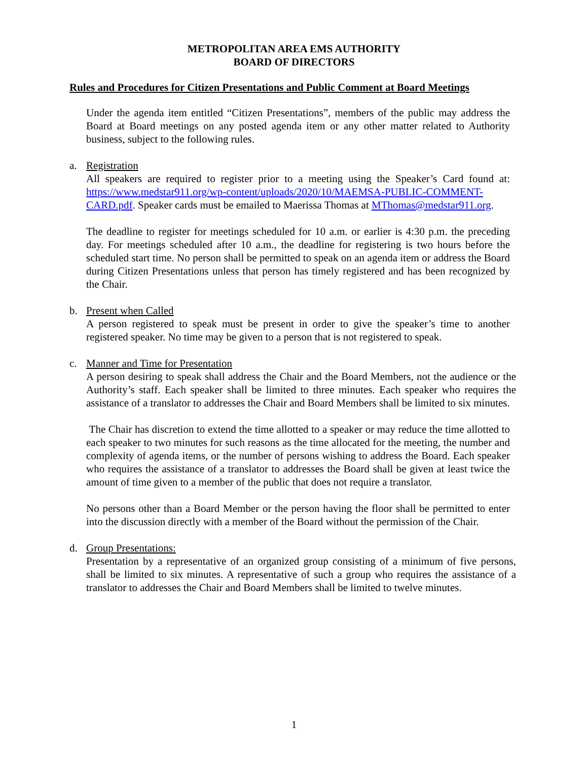METROPOLITAN AREA EMS AUTHORITY
BOARD OF DIRECTORS
Rules and Procedures for Citizen Presentations and Public Comment at Board Meetings
Under the agenda item entitled “Citizen Presentations”, members of the public may address the Board at Board meetings on any posted agenda item or any other matter related to Authority business, subject to the following rules.
a. Registration
All speakers are required to register prior to a meeting using the Speaker’s Card found at: https://www.medstar911.org/wp-content/uploads/2020/10/MAEMSA-PUBLIC-COMMENT-CARD.pdf. Speaker cards must be emailed to Maerissa Thomas at MThomas@medstar911.org.
The deadline to register for meetings scheduled for 10 a.m. or earlier is 4:30 p.m. the preceding day. For meetings scheduled after 10 a.m., the deadline for registering is two hours before the scheduled start time. No person shall be permitted to speak on an agenda item or address the Board during Citizen Presentations unless that person has timely registered and has been recognized by the Chair.
b. Present when Called
A person registered to speak must be present in order to give the speaker’s time to another registered speaker. No time may be given to a person that is not registered to speak.
c. Manner and Time for Presentation
A person desiring to speak shall address the Chair and the Board Members, not the audience or the Authority’s staff. Each speaker shall be limited to three minutes. Each speaker who requires the assistance of a translator to addresses the Chair and Board Members shall be limited to six minutes.
The Chair has discretion to extend the time allotted to a speaker or may reduce the time allotted to each speaker to two minutes for such reasons as the time allocated for the meeting, the number and complexity of agenda items, or the number of persons wishing to address the Board. Each speaker who requires the assistance of a translator to addresses the Board shall be given at least twice the amount of time given to a member of the public that does not require a translator.
No persons other than a Board Member or the person having the floor shall be permitted to enter into the discussion directly with a member of the Board without the permission of the Chair.
d. Group Presentations:
Presentation by a representative of an organized group consisting of a minimum of five persons, shall be limited to six minutes. A representative of such a group who requires the assistance of a translator to addresses the Chair and Board Members shall be limited to twelve minutes.
1